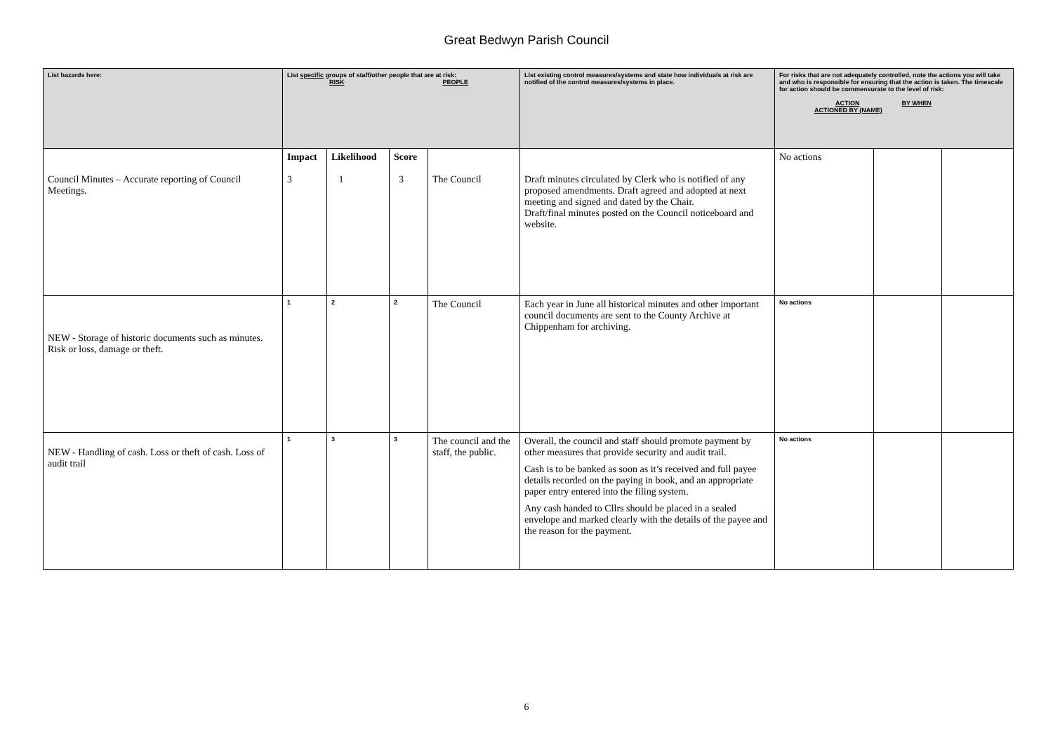Great Bedwyn Parish Council
| List hazards here: | List specific groups of staff/other people that are at risk: RISK PEOPLE | | | | List existing control measures/systems and state how individuals at risk are notified of the control measures/systems in place. | For risks that are not adequately controlled, note the actions you will take and who is responsible for ensuring that the action is taken. The timescale for action should be commensurate to the level of risk: ACTION BY WHEN ACTIONED BY (NAME) | | |
| --- | --- | --- | --- | --- | --- | --- | --- | --- |
| Council Minutes – Accurate reporting of Council Meetings. | Impact 3 | Likelihood 1 | Score 3 | The Council | Draft minutes circulated by Clerk who is notified of any proposed amendments. Draft agreed and adopted at next meeting and signed and dated by the Chair. Draft/final minutes posted on the Council noticeboard and website. | No actions | | |
| NEW - Storage of historic documents such as minutes. Risk or loss, damage or theft. | 1 | 2 | 2 | The Council | Each year in June all historical minutes and other important council documents are sent to the County Archive at Chippenham for archiving. | No actions | | |
| NEW - Handling of cash. Loss or theft of cash. Loss of audit trail | 1 | 3 | 3 | The council and the staff, the public. | Overall, the council and staff should promote payment by other measures that provide security and audit trail. Cash is to be banked as soon as it’s received and full payee details recorded on the paying in book, and an appropriate paper entry entered into the filing system. Any cash handed to Cllrs should be placed in a sealed envelope and marked clearly with the details of the payee and the reason for the payment. | No actions | | |
6